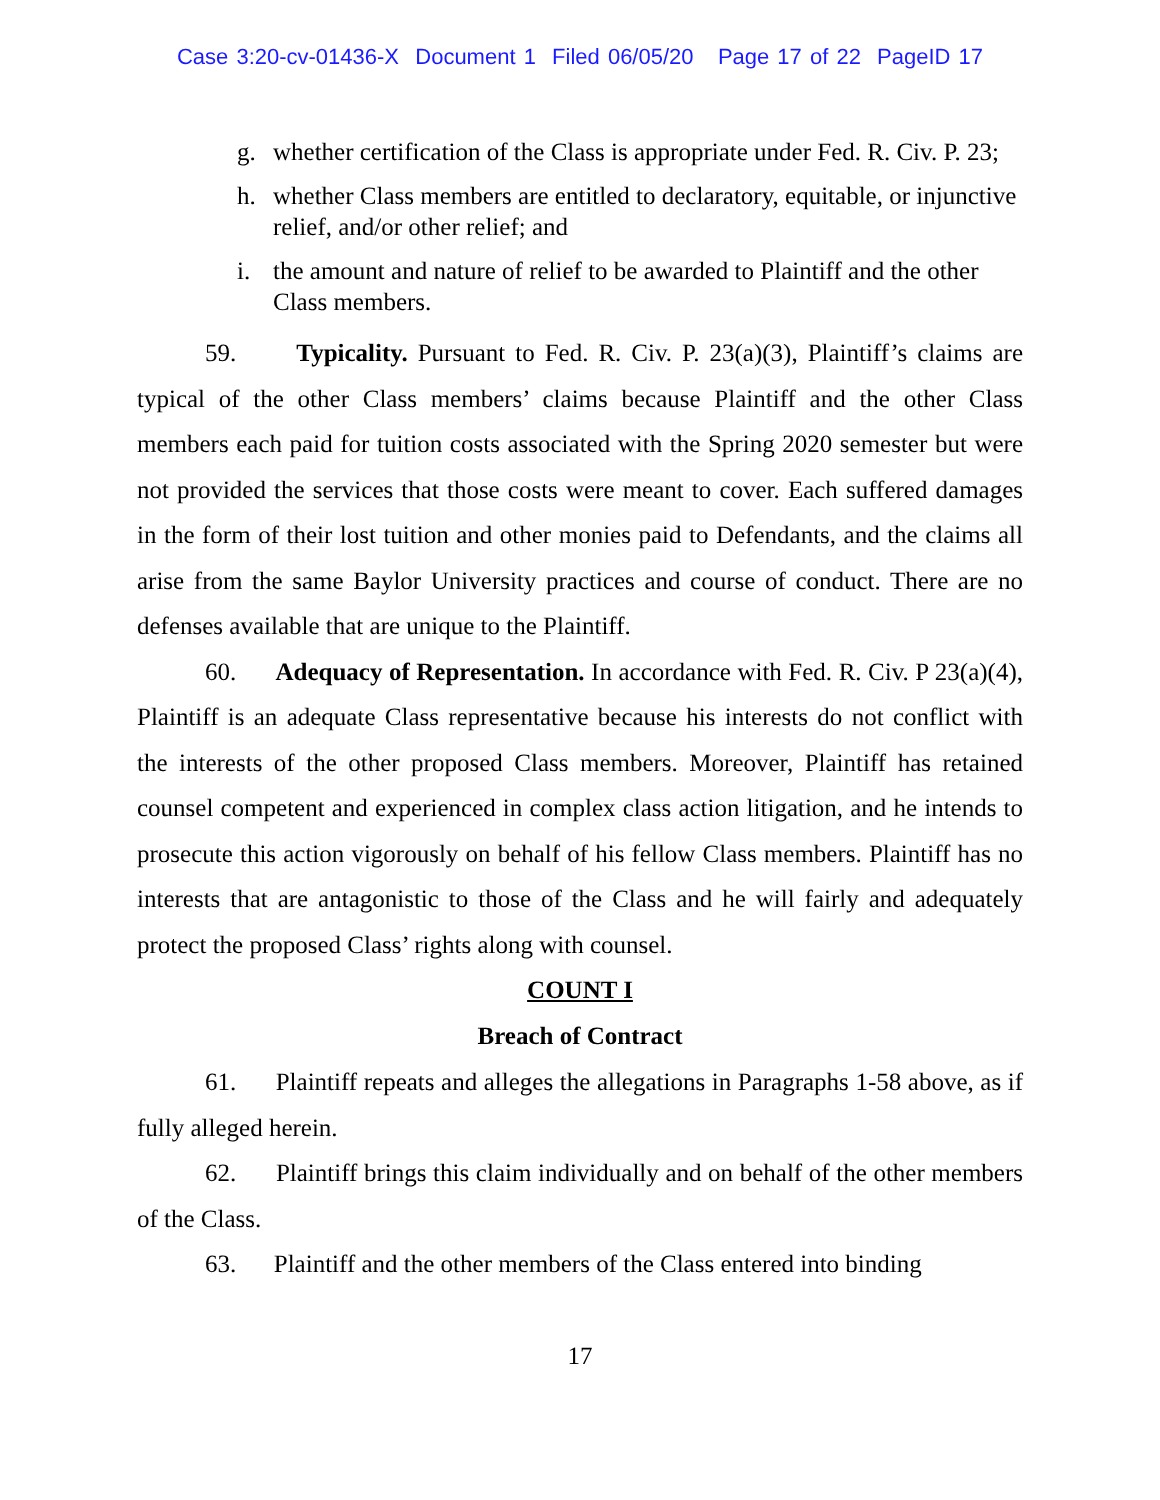Case 3:20-cv-01436-X Document 1 Filed 06/05/20 Page 17 of 22 PageID 17
g. whether certification of the Class is appropriate under Fed. R. Civ. P. 23;
h. whether Class members are entitled to declaratory, equitable, or injunctive relief, and/or other relief; and
i. the amount and nature of relief to be awarded to Plaintiff and the other Class members.
59. Typicality. Pursuant to Fed. R. Civ. P. 23(a)(3), Plaintiff’s claims are typical of the other Class members’ claims because Plaintiff and the other Class members each paid for tuition costs associated with the Spring 2020 semester but were not provided the services that those costs were meant to cover. Each suffered damages in the form of their lost tuition and other monies paid to Defendants, and the claims all arise from the same Baylor University practices and course of conduct. There are no defenses available that are unique to the Plaintiff.
60. Adequacy of Representation. In accordance with Fed. R. Civ. P 23(a)(4), Plaintiff is an adequate Class representative because his interests do not conflict with the interests of the other proposed Class members. Moreover, Plaintiff has retained counsel competent and experienced in complex class action litigation, and he intends to prosecute this action vigorously on behalf of his fellow Class members. Plaintiff has no interests that are antagonistic to those of the Class and he will fairly and adequately protect the proposed Class’ rights along with counsel.
COUNT I
Breach of Contract
61. Plaintiff repeats and alleges the allegations in Paragraphs 1-58 above, as if fully alleged herein.
62. Plaintiff brings this claim individually and on behalf of the other members of the Class.
63. Plaintiff and the other members of the Class entered into binding
17